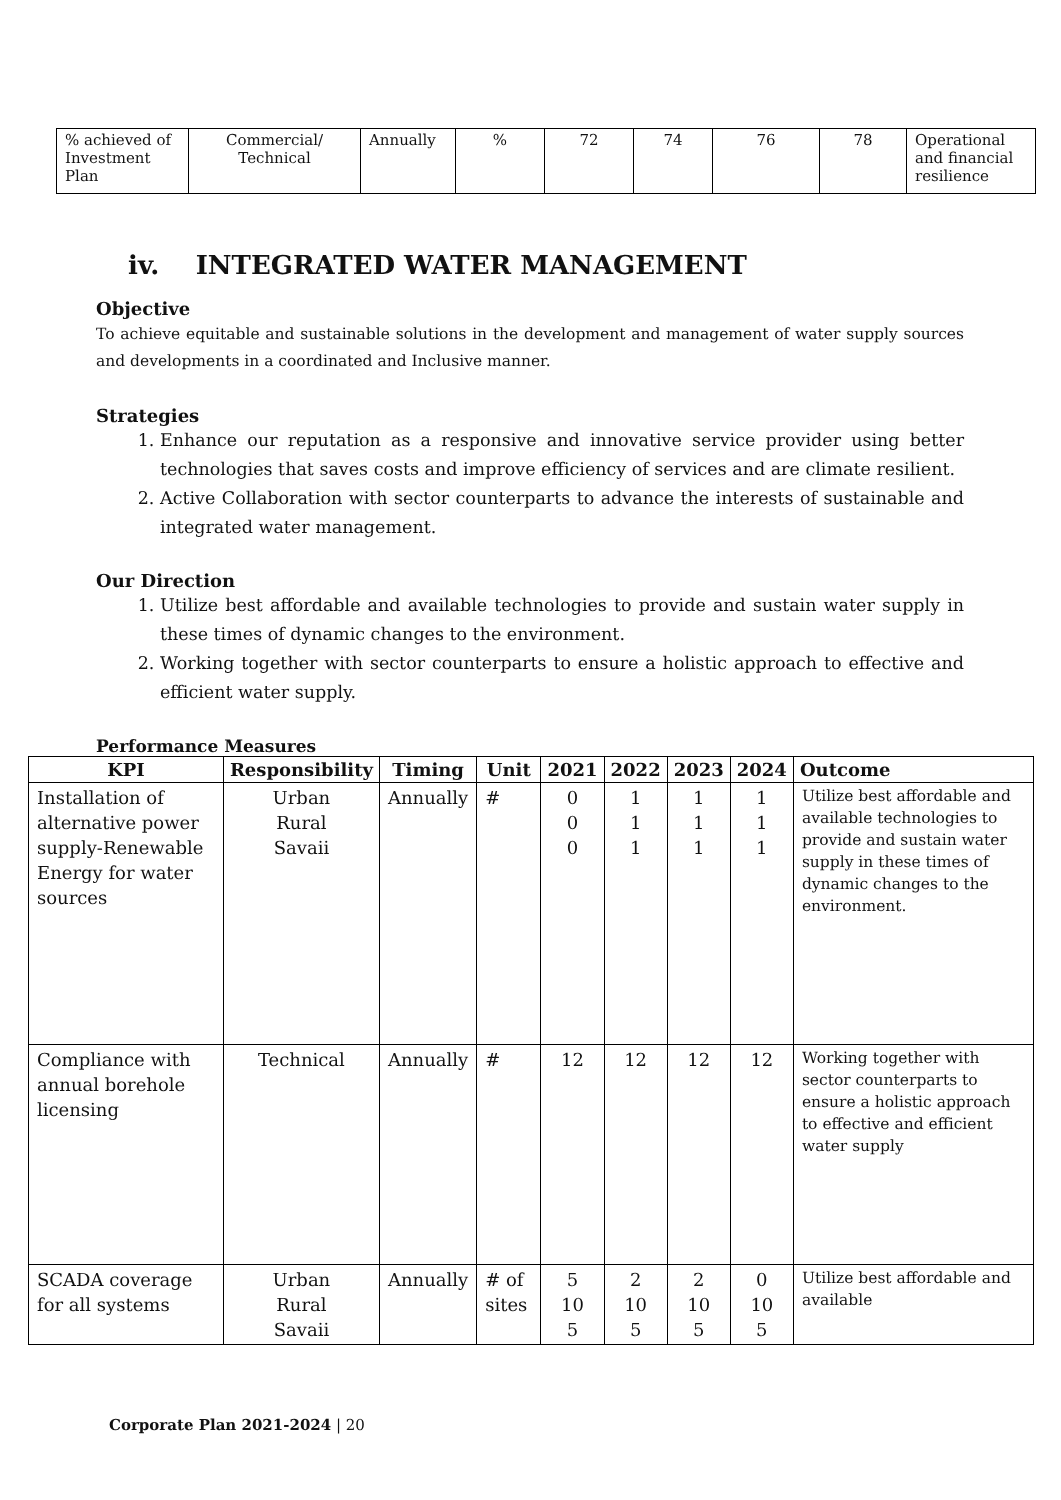| % achieved of Investment Plan | Commercial/ Technical | Annually | % | 72 | 74 | 76 | 78 | Operational and financial resilience |
iv. INTEGRATED WATER MANAGEMENT
Objective
To achieve equitable and sustainable solutions in the development and management of water supply sources and developments in a coordinated and Inclusive manner.
Strategies
1. Enhance our reputation as a responsive and innovative service provider using better technologies that saves costs and improve efficiency of services and are climate resilient.
2. Active Collaboration with sector counterparts to advance the interests of sustainable and integrated water management.
Our Direction
1. Utilize best affordable and available technologies to provide and sustain water supply in these times of dynamic changes to the environment.
2. Working together with sector counterparts to ensure a holistic approach to effective and efficient water supply.
Performance Measures
| KPI | Responsibility | Timing | Unit | 2021 | 2022 | 2023 | 2024 | Outcome |
| --- | --- | --- | --- | --- | --- | --- | --- | --- |
| Installation of alternative power supply-Renewable Energy for water sources | Urban Rural Savaii | Annually | # | 0 0 0 | 1 1 1 | 1 1 1 | 1 1 1 | Utilize best affordable and available technologies to provide and sustain water supply in these times of dynamic changes to the environment. |
| Compliance with annual borehole licensing | Technical | Annually | # | 12 | 12 | 12 | 12 | Working together with sector counterparts to ensure a holistic approach to effective and efficient water supply |
| SCADA coverage for all systems | Urban Rural Savaii | Annually | # of sites | 5 10 5 | 2 10 5 | 2 10 5 | 0 10 5 | Utilize best affordable and available |
Corporate Plan 2021-2024 | 20